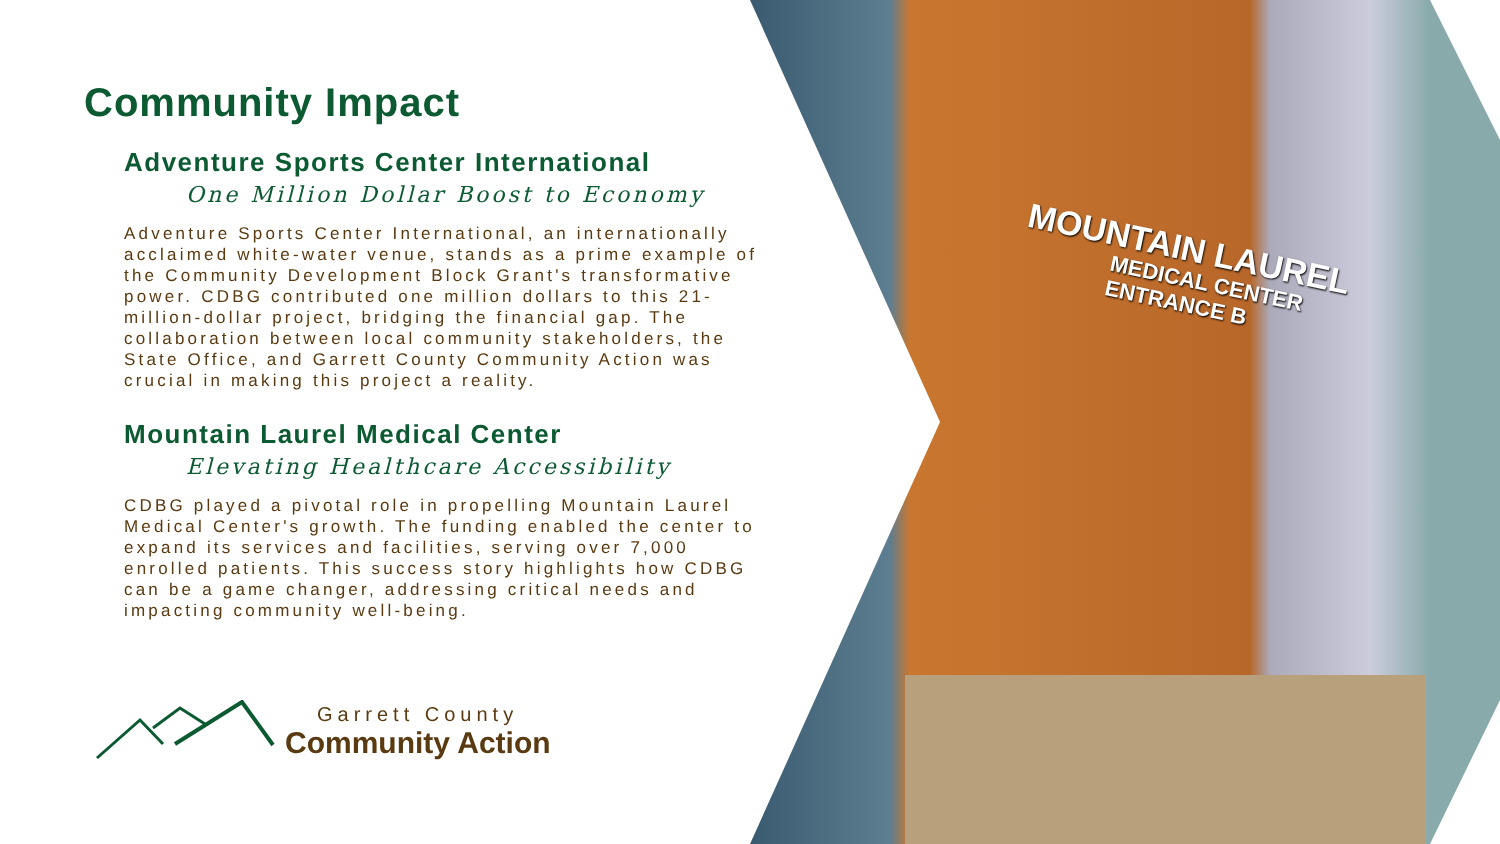MOUNTAIN LAUREL
MEDICAL CENTER
ENTRANCE B
Community Impact
Adventure Sports Center International
One Million Dollar Boost to Economy
Adventure Sports Center International, an internationally acclaimed white-water venue, stands as a prime example of the Community Development Block Grant's transformative power. CDBG contributed one million dollars to this 21-million-dollar project, bridging the financial gap. The collaboration between local community stakeholders, the State Office, and Garrett County Community Action was crucial in making this project a reality.
Mountain Laurel Medical Center
Elevating Healthcare Accessibility
CDBG played a pivotal role in propelling Mountain Laurel Medical Center's growth. The funding enabled the center to expand its services and facilities, serving over 7,000 enrolled patients. This success story highlights how CDBG can be a game changer, addressing critical needs and impacting community well-being.
Garrett County
Community Action